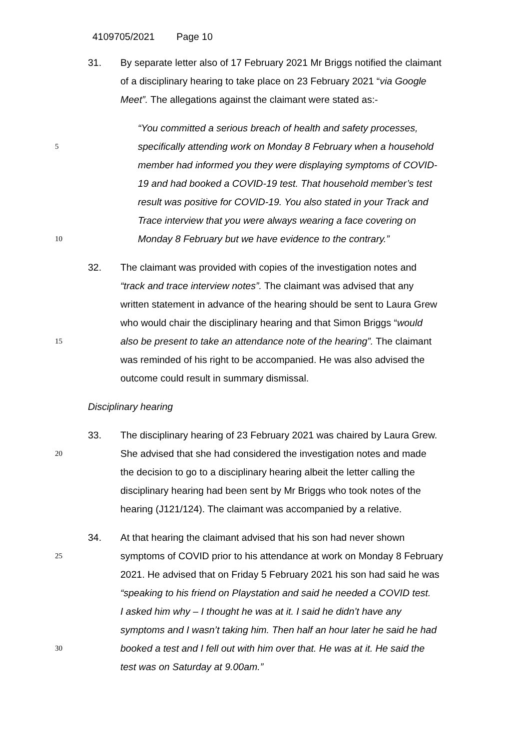4109705/2021 Page 10
31. By separate letter also of 17 February 2021 Mr Briggs notified the claimant
of a disciplinary hearing to take place on 23 February 2021 “via Google
Meet”. The allegations against the claimant were stated as:-
“You committed a serious breach of health and safety processes,
5
specifically attending work on Monday 8 February when a household
member had informed you they were displaying symptoms of COVID-
19 and had booked a COVID-19 test. That household member’s test
result was positive for COVID-19. You also stated in your Track and
Trace interview that you were always wearing a face covering on
10
Monday 8 February but we have evidence to the contrary.”
32. The claimant was provided with copies of the investigation notes and
“track and trace interview notes”. The claimant was advised that any
written statement in advance of the hearing should be sent to Laura Grew
who would chair the disciplinary hearing and that Simon Briggs “would
15
also be present to take an attendance note of the hearing”. The claimant
was reminded of his right to be accompanied. He was also advised the
outcome could result in summary dismissal.
Disciplinary hearing
33. The disciplinary hearing of 23 February 2021 was chaired by Laura Grew.
20
She advised that she had considered the investigation notes and made
the decision to go to a disciplinary hearing albeit the letter calling the
disciplinary hearing had been sent by Mr Briggs who took notes of the
hearing (J121/124). The claimant was accompanied by a relative.
34. At that hearing the claimant advised that his son had never shown
25
symptoms of COVID prior to his attendance at work on Monday 8 February
2021. He advised that on Friday 5 February 2021 his son had said he was
“speaking to his friend on Playstation and said he needed a COVID test.
I asked him why – I thought he was at it. I said he didn’t have any
symptoms and I wasn’t taking him. Then half an hour later he said he had
30
booked a test and I fell out with him over that. He was at it. He said the
test was on Saturday at 9.00am.”